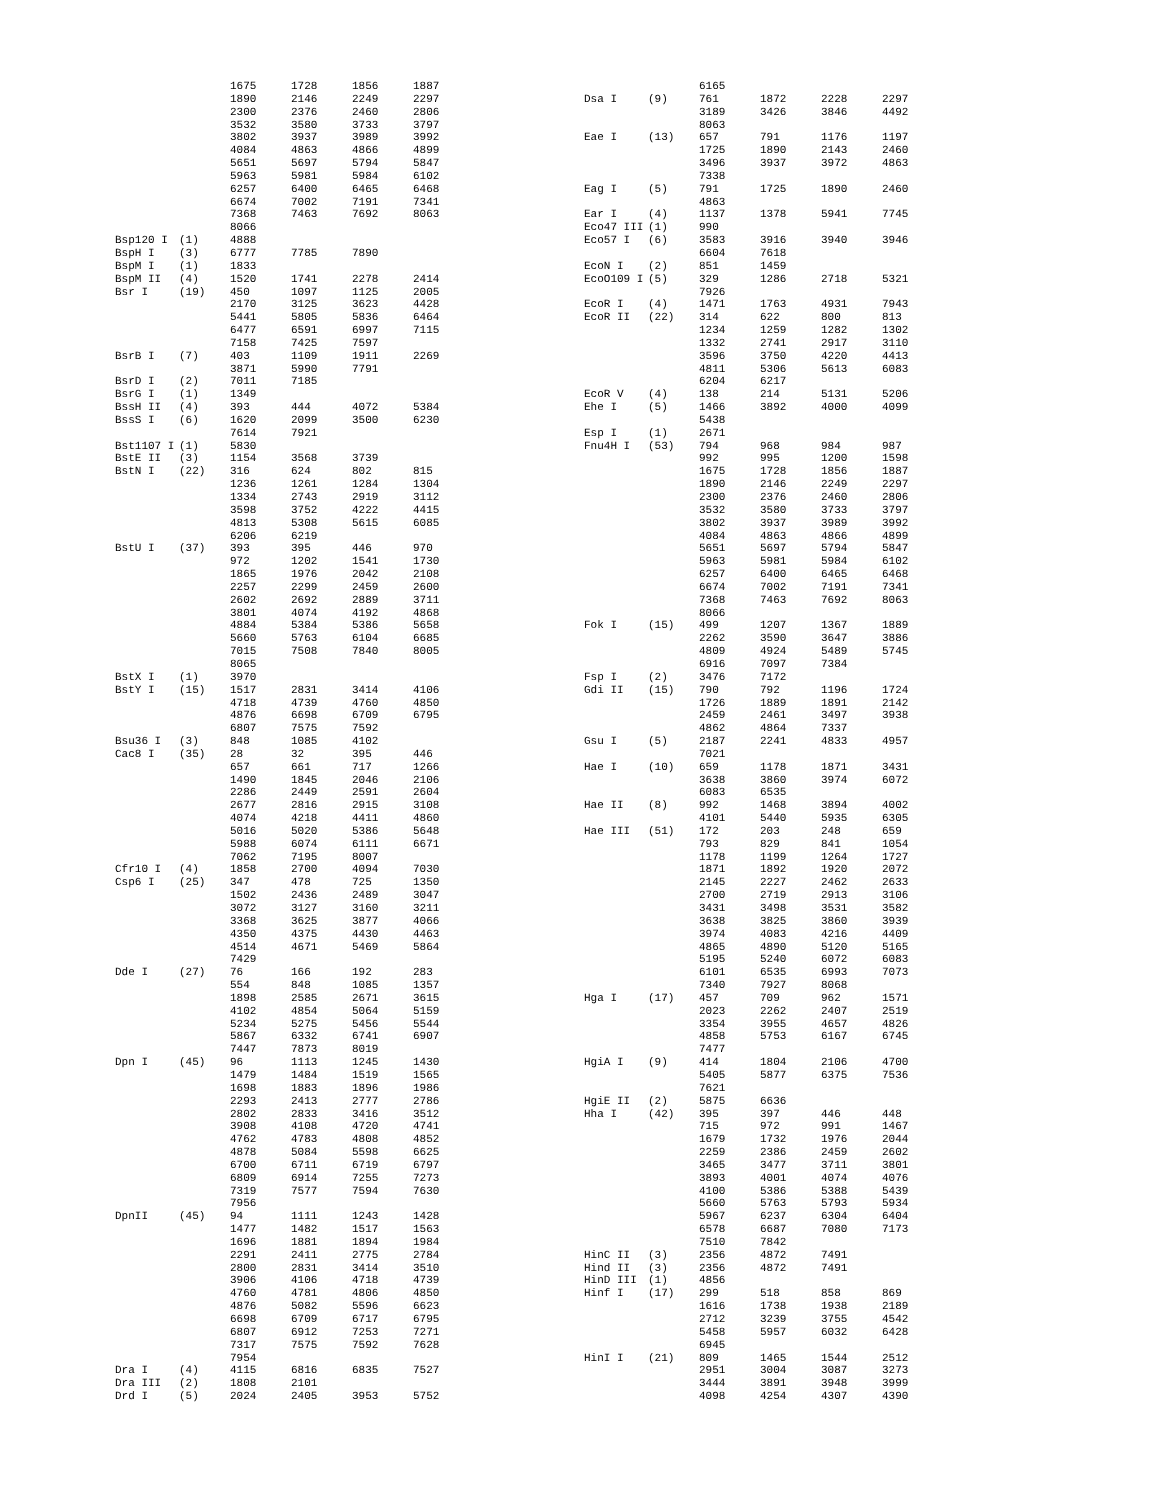| | | 1675 | 1728 | 1856 | 1887 |
| | | 1890 | 2146 | 2249 | 2297 |
| | | 2300 | 2376 | 2460 | 2806 |
| | | 3532 | 3580 | 3733 | 3797 |
| | | 3802 | 3937 | 3989 | 3992 |
| | | 4084 | 4863 | 4866 | 4899 |
| | | 5651 | 5697 | 5794 | 5847 |
| | | 5963 | 5981 | 5984 | 6102 |
| | | 6257 | 6400 | 6465 | 6468 |
| | | 6674 | 7002 | 7191 | 7341 |
| | | 7368 | 7463 | 7692 | 8063 |
| | | 8066 | | | |
| Bsp120 I | (1) | 4888 | | | |
| BspH I | (3) | 6777 | 7785 | 7890 | |
| BspM I | (1) | 1833 | | | |
| BspM II | (4) | 1520 | 1741 | 2278 | 2414 |
| Bsr I | (19) | 450 | 1097 | 1125 | 2005 |
| | | 2170 | 3125 | 3623 | 4428 |
| | | 5441 | 5805 | 5836 | 6464 |
| | | 6477 | 6591 | 6997 | 7115 |
| | | 7158 | 7425 | 7597 | |
| BsrB I | (7) | 403 | 1109 | 1911 | 2269 |
| | | 3871 | 5990 | 7791 | |
| BsrD I | (2) | 7011 | 7185 | | |
| BsrG I | (1) | 1349 | | | |
| BssH II | (4) | 393 | 444 | 4072 | 5384 |
| BssS I | (6) | 1620 | 2099 | 3500 | 6230 |
| | | 7614 | 7921 | | |
| Bst1107 I | (1) | 5830 | | | |
| BstE II | (3) | 1154 | 3568 | 3739 | |
| BstN I | (22) | 316 | 624 | 802 | 815 |
| | | 1236 | 1261 | 1284 | 1304 |
| | | 1334 | 2743 | 2919 | 3112 |
| | | 3598 | 3752 | 4222 | 4415 |
| | | 4813 | 5308 | 5615 | 6085 |
| | | 6206 | 6219 | | |
| BstU I | (37) | 393 | 395 | 446 | 970 |
| | | 972 | 1202 | 1541 | 1730 |
| | | 1865 | 1976 | 2042 | 2108 |
| | | 2257 | 2299 | 2459 | 2600 |
| | | 2602 | 2692 | 2889 | 3711 |
| | | 3801 | 4074 | 4192 | 4868 |
| | | 4884 | 5384 | 5386 | 5658 |
| | | 5660 | 5763 | 6104 | 6685 |
| | | 7015 | 7508 | 7840 | 8005 |
| | | 8065 | | | |
| BstX I | (1) | 3970 | | | |
| BstY I | (15) | 1517 | 2831 | 3414 | 4106 |
| | | 4718 | 4739 | 4760 | 4850 |
| | | 4876 | 6698 | 6709 | 6795 |
| | | 6807 | 7575 | 7592 | |
| Bsu36 I | (3) | 848 | 1085 | 4102 | |
| Cac8 I | (35) | 28 | 32 | 395 | 446 |
| | | 657 | 661 | 717 | 1266 |
| | | 1490 | 1845 | 2046 | 2106 |
| | | 2286 | 2449 | 2591 | 2604 |
| | | 2677 | 2816 | 2915 | 3108 |
| | | 4074 | 4218 | 4411 | 4860 |
| | | 5016 | 5020 | 5386 | 5648 |
| | | 5988 | 6074 | 6111 | 6671 |
| | | 7062 | 7195 | 8007 | |
| Cfr10 I | (4) | 1858 | 2700 | 4094 | 7030 |
| Csp6 I | (25) | 347 | 478 | 725 | 1350 |
| | | 1502 | 2436 | 2489 | 3047 |
| | | 3072 | 3127 | 3160 | 3211 |
| | | 3368 | 3625 | 3877 | 4066 |
| | | 4350 | 4375 | 4430 | 4463 |
| | | 4514 | 4671 | 5469 | 5864 |
| | | 7429 | | | |
| Dde I | (27) | 76 | 166 | 192 | 283 |
| | | 554 | 848 | 1085 | 1357 |
| | | 1898 | 2585 | 2671 | 3615 |
| | | 4102 | 4854 | 5064 | 5159 |
| | | 5234 | 5275 | 5456 | 5544 |
| | | 5867 | 6332 | 6741 | 6907 |
| | | 7447 | 7873 | 8019 | |
| Dpn I | (45) | 96 | 1113 | 1245 | 1430 |
| | | 1479 | 1484 | 1519 | 1565 |
| | | 1698 | 1883 | 1896 | 1986 |
| | | 2293 | 2413 | 2777 | 2786 |
| | | 2802 | 2833 | 3416 | 3512 |
| | | 3908 | 4108 | 4720 | 4741 |
| | | 4762 | 4783 | 4808 | 4852 |
| | | 4878 | 5084 | 5598 | 6625 |
| | | 6700 | 6711 | 6719 | 6797 |
| | | 6809 | 6914 | 7255 | 7273 |
| | | 7319 | 7577 | 7594 | 7630 |
| | | 7956 | | | |
| DpnII | (45) | 94 | 1111 | 1243 | 1428 |
| | | 1477 | 1482 | 1517 | 1563 |
| | | 1696 | 1881 | 1894 | 1984 |
| | | 2291 | 2411 | 2775 | 2784 |
| | | 2800 | 2831 | 3414 | 3510 |
| | | 3906 | 4106 | 4718 | 4739 |
| | | 4760 | 4781 | 4806 | 4850 |
| | | 4876 | 5082 | 5596 | 6623 |
| | | 6698 | 6709 | 6717 | 6795 |
| | | 6807 | 6912 | 7253 | 7271 |
| | | 7317 | 7575 | 7592 | 7628 |
| | | 7954 | | | |
| Dra I | (4) | 4115 | 6816 | 6835 | 7527 |
| Dra III | (2) | 1808 | 2101 | | |
| Drd I | (5) | 2024 | 2405 | 3953 | 5752 |
| | | 6165 | | | |
| Dsa I | (9) | 761 | 1872 | 2228 | 2297 |
| | | 3189 | 3426 | 3846 | 4492 |
| | | 8063 | | | |
| Eae I | (13) | 657 | 791 | 1176 | 1197 |
| | | 1725 | 1890 | 2143 | 2460 |
| | | 3496 | 3937 | 3972 | 4863 |
| | | 7338 | | | |
| Eag I | (5) | 791 | 1725 | 1890 | 2460 |
| | | 4863 | | | |
| Ear I | (4) | 1137 | 1378 | 5941 | 7745 |
| Eco47 III | (1) | 990 | | | |
| Eco57 I | (6) | 3583 | 3916 | 3940 | 3946 |
| | | 6604 | 7618 | | |
| EcoN I | (2) | 851 | 1459 | | |
| EcoO109 I | (5) | 329 | 1286 | 2718 | 5321 |
| | | 7926 | | | |
| EcoR I | (4) | 1471 | 1763 | 4931 | 7943 |
| EcoR II | (22) | 314 | 622 | 800 | 813 |
| | | 1234 | 1259 | 1282 | 1302 |
| | | 1332 | 2741 | 2917 | 3110 |
| | | 3596 | 3750 | 4220 | 4413 |
| | | 4811 | 5306 | 5613 | 6083 |
| | | 6204 | 6217 | | |
| EcoR V | (4) | 138 | 214 | 5131 | 5206 |
| Ehe I | (5) | 1466 | 3892 | 4000 | 4099 |
| | | 5438 | | | |
| Esp I | (1) | 2671 | | | |
| Fnu4H I | (53) | 794 | 968 | 984 | 987 |
| | | 992 | 995 | 1200 | 1598 |
| | | 1675 | 1728 | 1856 | 1887 |
| | | 1890 | 2146 | 2249 | 2297 |
| | | 2300 | 2376 | 2460 | 2806 |
| | | 3532 | 3580 | 3733 | 3797 |
| | | 3802 | 3937 | 3989 | 3992 |
| | | 4084 | 4863 | 4866 | 4899 |
| | | 5651 | 5697 | 5794 | 5847 |
| | | 5963 | 5981 | 5984 | 6102 |
| | | 6257 | 6400 | 6465 | 6468 |
| | | 6674 | 7002 | 7191 | 7341 |
| | | 7368 | 7463 | 7692 | 8063 |
| | | 8066 | | | |
| Fok I | (15) | 499 | 1207 | 1367 | 1889 |
| | | 2262 | 3590 | 3647 | 3886 |
| | | 4809 | 4924 | 5489 | 5745 |
| | | 6916 | 7097 | 7384 | |
| Fsp I | (2) | 3476 | 7172 | | |
| Gdi II | (15) | 790 | 792 | 1196 | 1724 |
| | | 1726 | 1889 | 1891 | 2142 |
| | | 2459 | 2461 | 3497 | 3938 |
| | | 4862 | 4864 | 7337 | |
| Gsu I | (5) | 2187 | 2241 | 4833 | 4957 |
| | | 7021 | | | |
| Hae I | (10) | 659 | 1178 | 1871 | 3431 |
| | | 3638 | 3860 | 3974 | 6072 |
| | | 6083 | 6535 | | |
| Hae II | (8) | 992 | 1468 | 3894 | 4002 |
| | | 4101 | 5440 | 5935 | 6305 |
| Hae III | (51) | 172 | 203 | 248 | 659 |
| | | 793 | 829 | 841 | 1054 |
| | | 1178 | 1199 | 1264 | 1727 |
| | | 1871 | 1892 | 1920 | 2072 |
| | | 2145 | 2227 | 2462 | 2633 |
| | | 2700 | 2719 | 2913 | 3106 |
| | | 3431 | 3498 | 3531 | 3582 |
| | | 3638 | 3825 | 3860 | 3939 |
| | | 3974 | 4083 | 4216 | 4409 |
| | | 4865 | 4890 | 5120 | 5165 |
| | | 5195 | 5240 | 6072 | 6083 |
| | | 6101 | 6535 | 6993 | 7073 |
| | | 7340 | 7927 | 8068 | |
| Hga I | (17) | 457 | 709 | 962 | 1571 |
| | | 2023 | 2262 | 2407 | 2519 |
| | | 3354 | 3955 | 4657 | 4826 |
| | | 4858 | 5753 | 6167 | 6745 |
| | | 7477 | | | |
| HgiA I | (9) | 414 | 1804 | 2106 | 4700 |
| | | 5405 | 5877 | 6375 | 7536 |
| | | 7621 | | | |
| HgiE II | (2) | 5875 | 6636 | | |
| Hha I | (42) | 395 | 397 | 446 | 448 |
| | | 715 | 972 | 991 | 1467 |
| | | 1679 | 1732 | 1976 | 2044 |
| | | 2259 | 2386 | 2459 | 2602 |
| | | 3465 | 3477 | 3711 | 3801 |
| | | 3893 | 4001 | 4074 | 4076 |
| | | 4100 | 5386 | 5388 | 5439 |
| | | 5660 | 5763 | 5793 | 5934 |
| | | 5967 | 6237 | 6304 | 6404 |
| | | 6578 | 6687 | 7080 | 7173 |
| | | 7510 | 7842 | | |
| HinC II | (3) | 2356 | 4872 | 7491 | |
| Hind II | (3) | 2356 | 4872 | 7491 | |
| HinD III | (1) | 4856 | | | |
| Hinf I | (17) | 299 | 518 | 858 | 869 |
| | | 1616 | 1738 | 1938 | 2189 |
| | | 2712 | 3239 | 3755 | 4542 |
| | | 5458 | 5957 | 6032 | 6428 |
| | | 6945 | | | |
| HinI I | (21) | 809 | 1465 | 1544 | 2512 |
| | | 2951 | 3004 | 3087 | 3273 |
| | | 3444 | 3891 | 3948 | 3999 |
| | | 4098 | 4254 | 4307 | 4390 |